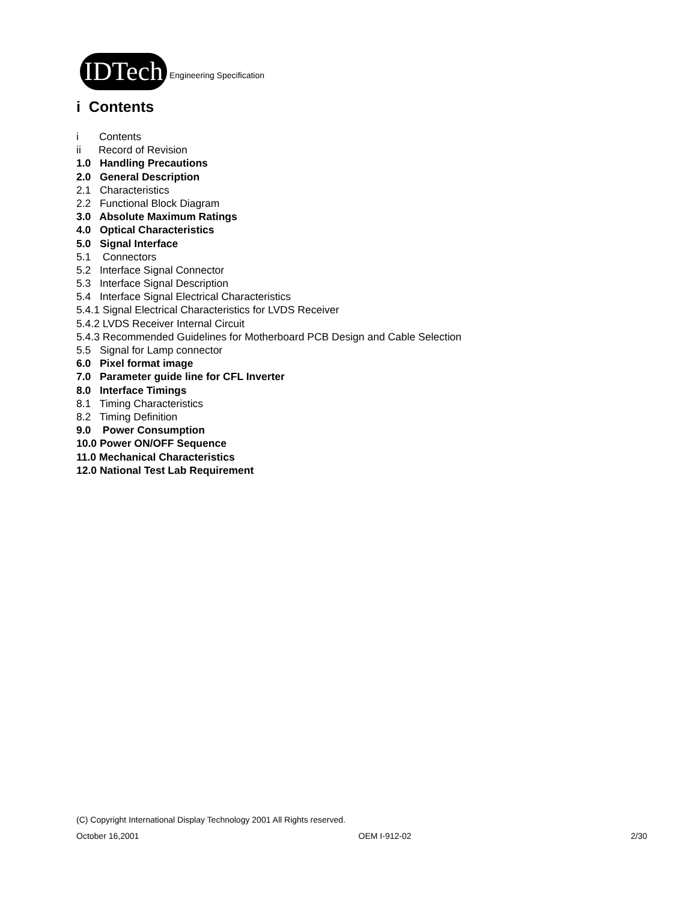IDTech
Engineering Specification
i Contents
i Contents
ii Record of Revision
1.0 Handling Precautions
2.0 General Description
2.1 Characteristics
2.2 Functional Block Diagram
3.0 Absolute Maximum Ratings
4.0 Optical Characteristics
5.0 Signal Interface
5.1 Connectors
5.2 Interface Signal Connector
5.3 Interface Signal Description
5.4 Interface Signal Electrical Characteristics
5.4.1 Signal Electrical Characteristics for LVDS Receiver
5.4.2 LVDS Receiver Internal Circuit
5.4.3 Recommended Guidelines for Motherboard PCB Design and Cable Selection
5.5 Signal for Lamp connector
6.0 Pixel format image
7.0 Parameter guide line for CFL Inverter
8.0 Interface Timings
8.1 Timing Characteristics
8.2 Timing Definition
9.0 Power Consumption
10.0 Power ON/OFF Sequence
11.0 Mechanical Characteristics
12.0 National Test Lab Requirement
(C) Copyright International Display Technology 2001 All Rights reserved.
October 16,2001 OEM I-912-02 2/30